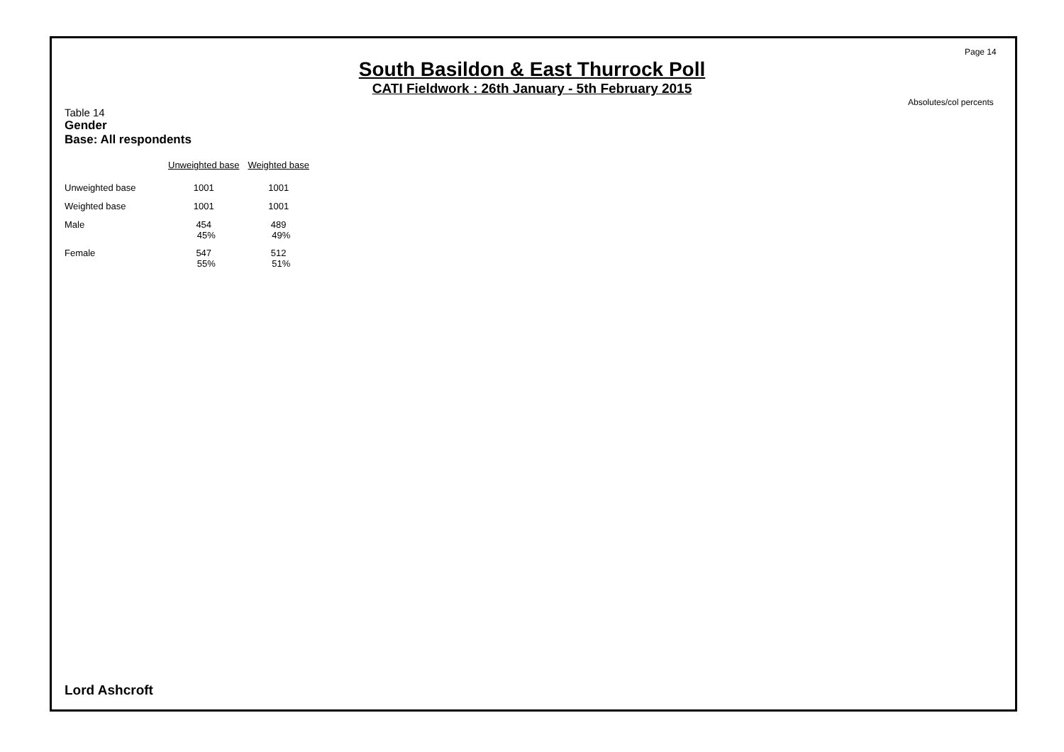Page 14
South Basildon & East Thurrock Poll
CATI Fieldwork : 26th January - 5th February 2015
Absolutes/col percents
Table 14
Gender
Base: All respondents
| | Unweighted base | Weighted base |
| Unweighted base | 1001 | 1001 |
| Weighted base | 1001 | 1001 |
| Male | 454 45% | 489 49% |
| Female | 547 55% | 512 51% |
Lord Ashcroft